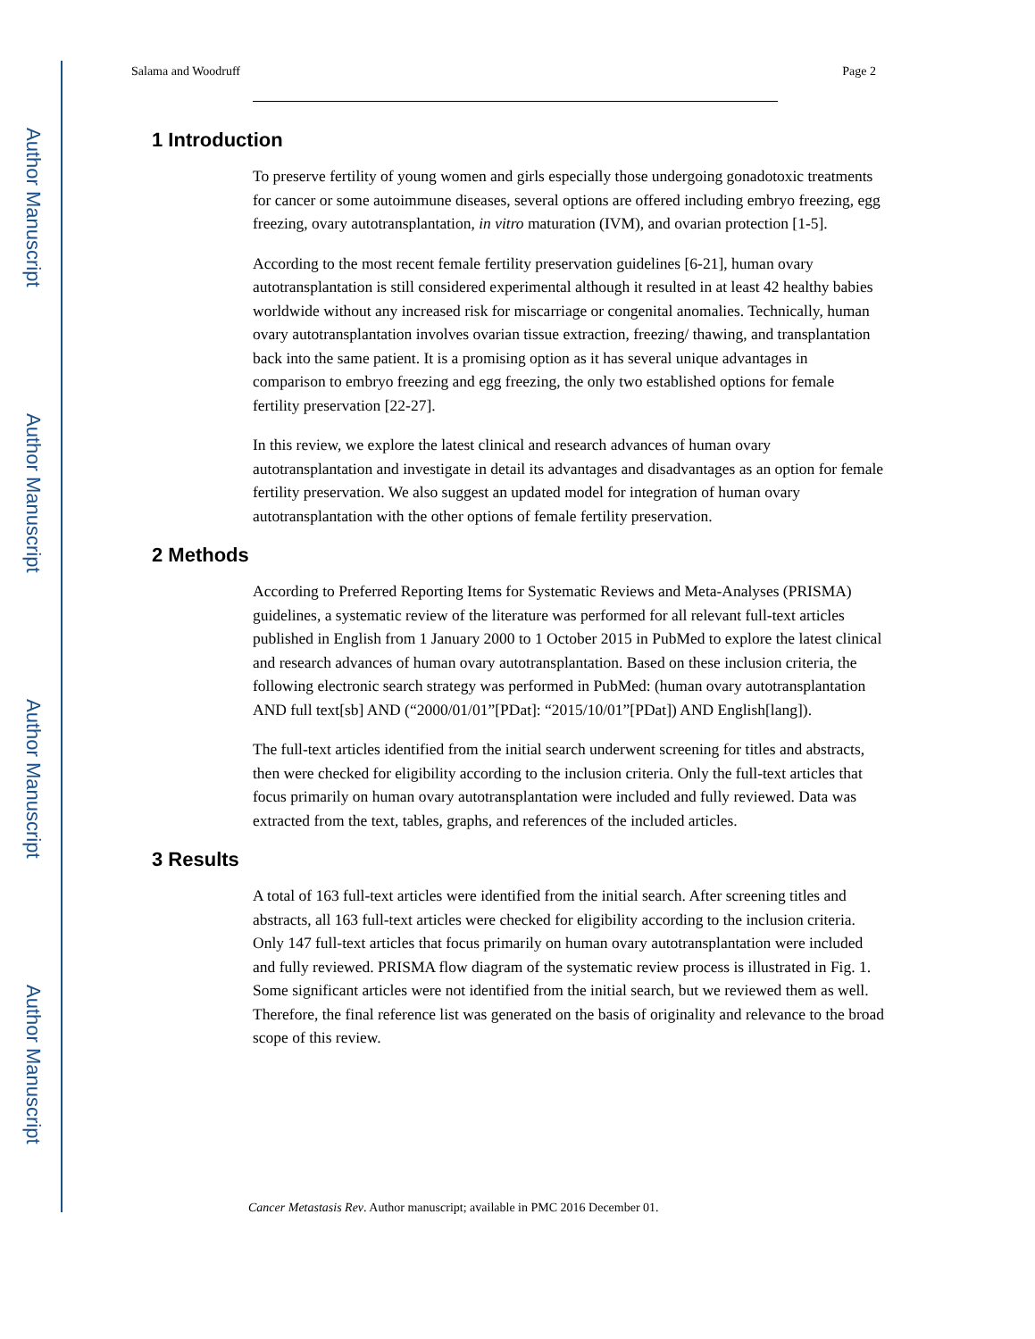Author Manuscript
Author Manuscript
Author Manuscript
Author Manuscript
Salama and Woodruff Page 2
1 Introduction
To preserve fertility of young women and girls especially those undergoing gonadotoxic treatments for cancer or some autoimmune diseases, several options are offered including embryo freezing, egg freezing, ovary autotransplantation, in vitro maturation (IVM), and ovarian protection [1-5].
According to the most recent female fertility preservation guidelines [6-21], human ovary autotransplantation is still considered experimental although it resulted in at least 42 healthy babies worldwide without any increased risk for miscarriage or congenital anomalies. Technically, human ovary autotransplantation involves ovarian tissue extraction, freezing/ thawing, and transplantation back into the same patient. It is a promising option as it has several unique advantages in comparison to embryo freezing and egg freezing, the only two established options for female fertility preservation [22-27].
In this review, we explore the latest clinical and research advances of human ovary autotransplantation and investigate in detail its advantages and disadvantages as an option for female fertility preservation. We also suggest an updated model for integration of human ovary autotransplantation with the other options of female fertility preservation.
2 Methods
According to Preferred Reporting Items for Systematic Reviews and Meta-Analyses (PRISMA) guidelines, a systematic review of the literature was performed for all relevant full-text articles published in English from 1 January 2000 to 1 October 2015 in PubMed to explore the latest clinical and research advances of human ovary autotransplantation. Based on these inclusion criteria, the following electronic search strategy was performed in PubMed: (human ovary autotransplantation AND full text[sb] AND (“2000/01/01”[PDat]: “2015/10/01”[PDat]) AND English[lang]).
The full-text articles identified from the initial search underwent screening for titles and abstracts, then were checked for eligibility according to the inclusion criteria. Only the full-text articles that focus primarily on human ovary autotransplantation were included and fully reviewed. Data was extracted from the text, tables, graphs, and references of the included articles.
3 Results
A total of 163 full-text articles were identified from the initial search. After screening titles and abstracts, all 163 full-text articles were checked for eligibility according to the inclusion criteria. Only 147 full-text articles that focus primarily on human ovary autotransplantation were included and fully reviewed. PRISMA flow diagram of the systematic review process is illustrated in Fig. 1. Some significant articles were not identified from the initial search, but we reviewed them as well. Therefore, the final reference list was generated on the basis of originality and relevance to the broad scope of this review.
Cancer Metastasis Rev. Author manuscript; available in PMC 2016 December 01.